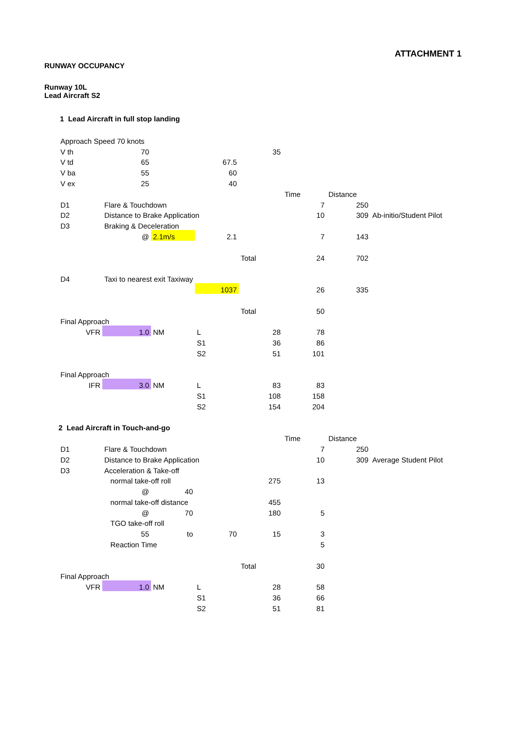ATTACHMENT 1
RUNWAY OCCUPANCY
Runway 10L
Lead Aircraft S2
1 Lead Aircraft in full stop landing
| Approach Speed 70 knots | | | | | | | |
| V th | 70 | | | 35 | | | |
| V td | 65 | | 67.5 | | | | |
| V ba | 55 | | 60 | | | | |
| V ex | 25 | | 40 | | | | |
| | | | | | Time | Distance | |
| D1 | Flare & Touchdown | | | | 7 | 250 | |
| D2 | Distance to Brake Application | | | | 10 | 309 | Ab-initio/Student Pilot |
| D3 | Braking & Deceleration | | | | | | |
| | @ | 2.1m/s | 2.1 | | 7 | 143 | |
| | | | | Total | 24 | 702 | |
| D4 | Taxi to nearest exit Taxiway | | | | | | |
| | | | 1037 | | 26 | 335 | |
| | | | | Total | 50 | | |
| Final Approach | | | | | | | |
| VFR | 1.0 | NM | L | 28 | 78 | | |
| | | | S1 | 36 | 86 | | |
| | | | S2 | 51 | 101 | | |
| Final Approach | | | | | | | |
| IFR | 3.0 | NM | L | 83 | 83 | | |
| | | | S1 | 108 | 158 | | |
| | | | S2 | 154 | 204 | | |
| 2 Lead Aircraft in Touch-and-go | | | | | | | |
| | | | | | Time | Distance | |
| D1 | Flare & Touchdown | | | | 7 | 250 | |
| D2 | Distance to Brake Application | | | | 10 | 309 | Average Student Pilot |
| D3 | Acceleration & Take-off | | | | | | |
| | normal take-off roll | | | 275 | 13 | | |
| | @ | 40 | | | | | |
| | normal take-off distance | | | 455 | | | |
| | @ | 70 | | 180 | 5 | | |
| | TGO take-off roll | | | | | | |
| | 55 | to | 70 | 15 | 3 | | |
| | Reaction Time | | | | 5 | | |
| | | | | Total | 30 | | |
| Final Approach | | | | | | | |
| VFR | 1.0 | NM | L | 28 | 58 | | |
| | | | S1 | 36 | 66 | | |
| | | | S2 | 51 | 81 | | |